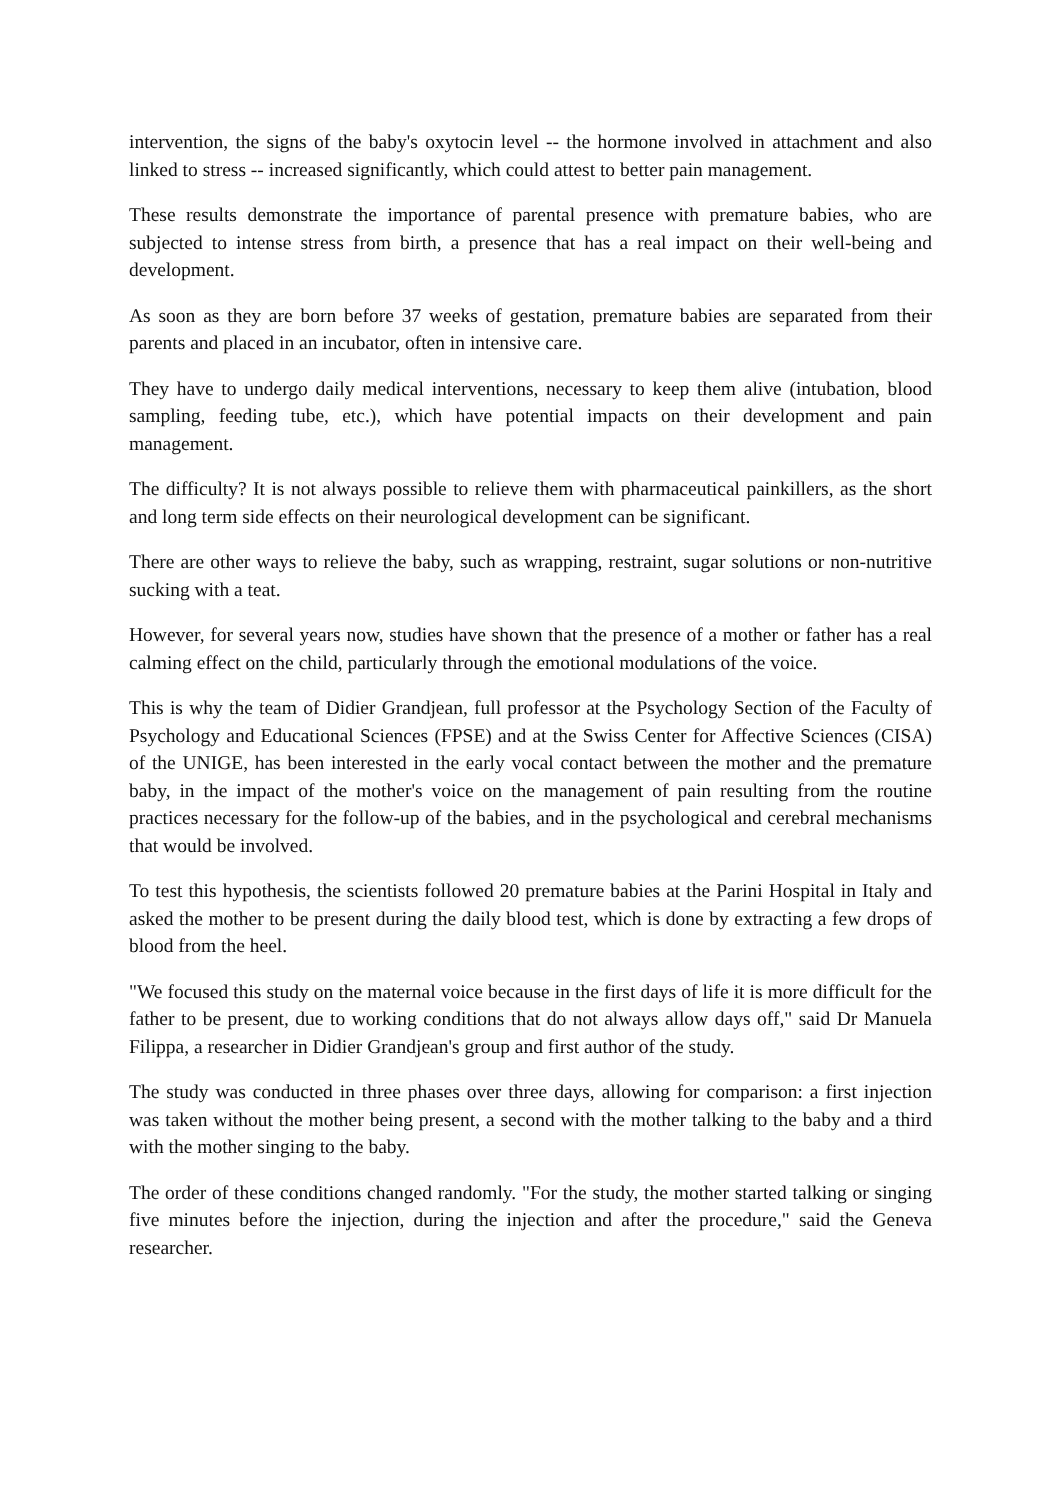intervention, the signs of the baby's oxytocin level -- the hormone involved in attachment and also linked to stress -- increased significantly, which could attest to better pain management.
These results demonstrate the importance of parental presence with premature babies, who are subjected to intense stress from birth, a presence that has a real impact on their well-being and development.
As soon as they are born before 37 weeks of gestation, premature babies are separated from their parents and placed in an incubator, often in intensive care.
They have to undergo daily medical interventions, necessary to keep them alive (intubation, blood sampling, feeding tube, etc.), which have potential impacts on their development and pain management.
The difficulty? It is not always possible to relieve them with pharmaceutical painkillers, as the short and long term side effects on their neurological development can be significant.
There are other ways to relieve the baby, such as wrapping, restraint, sugar solutions or non-nutritive sucking with a teat.
However, for several years now, studies have shown that the presence of a mother or father has a real calming effect on the child, particularly through the emotional modulations of the voice.
This is why the team of Didier Grandjean, full professor at the Psychology Section of the Faculty of Psychology and Educational Sciences (FPSE) and at the Swiss Center for Affective Sciences (CISA) of the UNIGE, has been interested in the early vocal contact between the mother and the premature baby, in the impact of the mother's voice on the management of pain resulting from the routine practices necessary for the follow-up of the babies, and in the psychological and cerebral mechanisms that would be involved.
To test this hypothesis, the scientists followed 20 premature babies at the Parini Hospital in Italy and asked the mother to be present during the daily blood test, which is done by extracting a few drops of blood from the heel.
"We focused this study on the maternal voice because in the first days of life it is more difficult for the father to be present, due to working conditions that do not always allow days off," said Dr Manuela Filippa, a researcher in Didier Grandjean's group and first author of the study.
The study was conducted in three phases over three days, allowing for comparison: a first injection was taken without the mother being present, a second with the mother talking to the baby and a third with the mother singing to the baby.
The order of these conditions changed randomly. "For the study, the mother started talking or singing five minutes before the injection, during the injection and after the procedure," said the Geneva researcher.